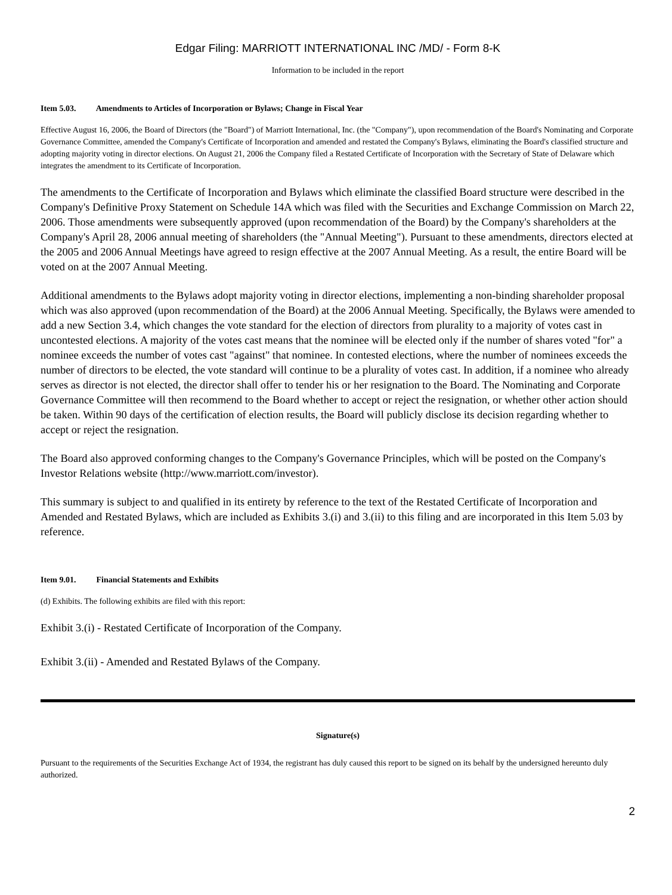Edgar Filing: MARRIOTT INTERNATIONAL INC /MD/ - Form 8-K
Information to be included in the report
Item 5.03. Amendments to Articles of Incorporation or Bylaws; Change in Fiscal Year
Effective August 16, 2006, the Board of Directors (the "Board") of Marriott International, Inc. (the "Company"), upon recommendation of the Board's Nominating and Corporate Governance Committee, amended the Company's Certificate of Incorporation and amended and restated the Company's Bylaws, eliminating the Board's classified structure and adopting majority voting in director elections. On August 21, 2006 the Company filed a Restated Certificate of Incorporation with the Secretary of State of Delaware which integrates the amendment to its Certificate of Incorporation.
The amendments to the Certificate of Incorporation and Bylaws which eliminate the classified Board structure were described in the Company's Definitive Proxy Statement on Schedule 14A which was filed with the Securities and Exchange Commission on March 22, 2006. Those amendments were subsequently approved (upon recommendation of the Board) by the Company's shareholders at the Company's April 28, 2006 annual meeting of shareholders (the "Annual Meeting"). Pursuant to these amendments, directors elected at the 2005 and 2006 Annual Meetings have agreed to resign effective at the 2007 Annual Meeting. As a result, the entire Board will be voted on at the 2007 Annual Meeting.
Additional amendments to the Bylaws adopt majority voting in director elections, implementing a non-binding shareholder proposal which was also approved (upon recommendation of the Board) at the 2006 Annual Meeting. Specifically, the Bylaws were amended to add a new Section 3.4, which changes the vote standard for the election of directors from plurality to a majority of votes cast in uncontested elections. A majority of the votes cast means that the nominee will be elected only if the number of shares voted "for" a nominee exceeds the number of votes cast "against" that nominee. In contested elections, where the number of nominees exceeds the number of directors to be elected, the vote standard will continue to be a plurality of votes cast. In addition, if a nominee who already serves as director is not elected, the director shall offer to tender his or her resignation to the Board. The Nominating and Corporate Governance Committee will then recommend to the Board whether to accept or reject the resignation, or whether other action should be taken. Within 90 days of the certification of election results, the Board will publicly disclose its decision regarding whether to accept or reject the resignation.
The Board also approved conforming changes to the Company's Governance Principles, which will be posted on the Company's Investor Relations website (http://www.marriott.com/investor).
This summary is subject to and qualified in its entirety by reference to the text of the Restated Certificate of Incorporation and Amended and Restated Bylaws, which are included as Exhibits 3.(i) and 3.(ii) to this filing and are incorporated in this Item 5.03 by reference.
Item 9.01. Financial Statements and Exhibits
(d) Exhibits. The following exhibits are filed with this report:
Exhibit 3.(i) - Restated Certificate of Incorporation of the Company.
Exhibit 3.(ii) - Amended and Restated Bylaws of the Company.
Signature(s)
Pursuant to the requirements of the Securities Exchange Act of 1934, the registrant has duly caused this report to be signed on its behalf by the undersigned hereunto duly authorized.
2